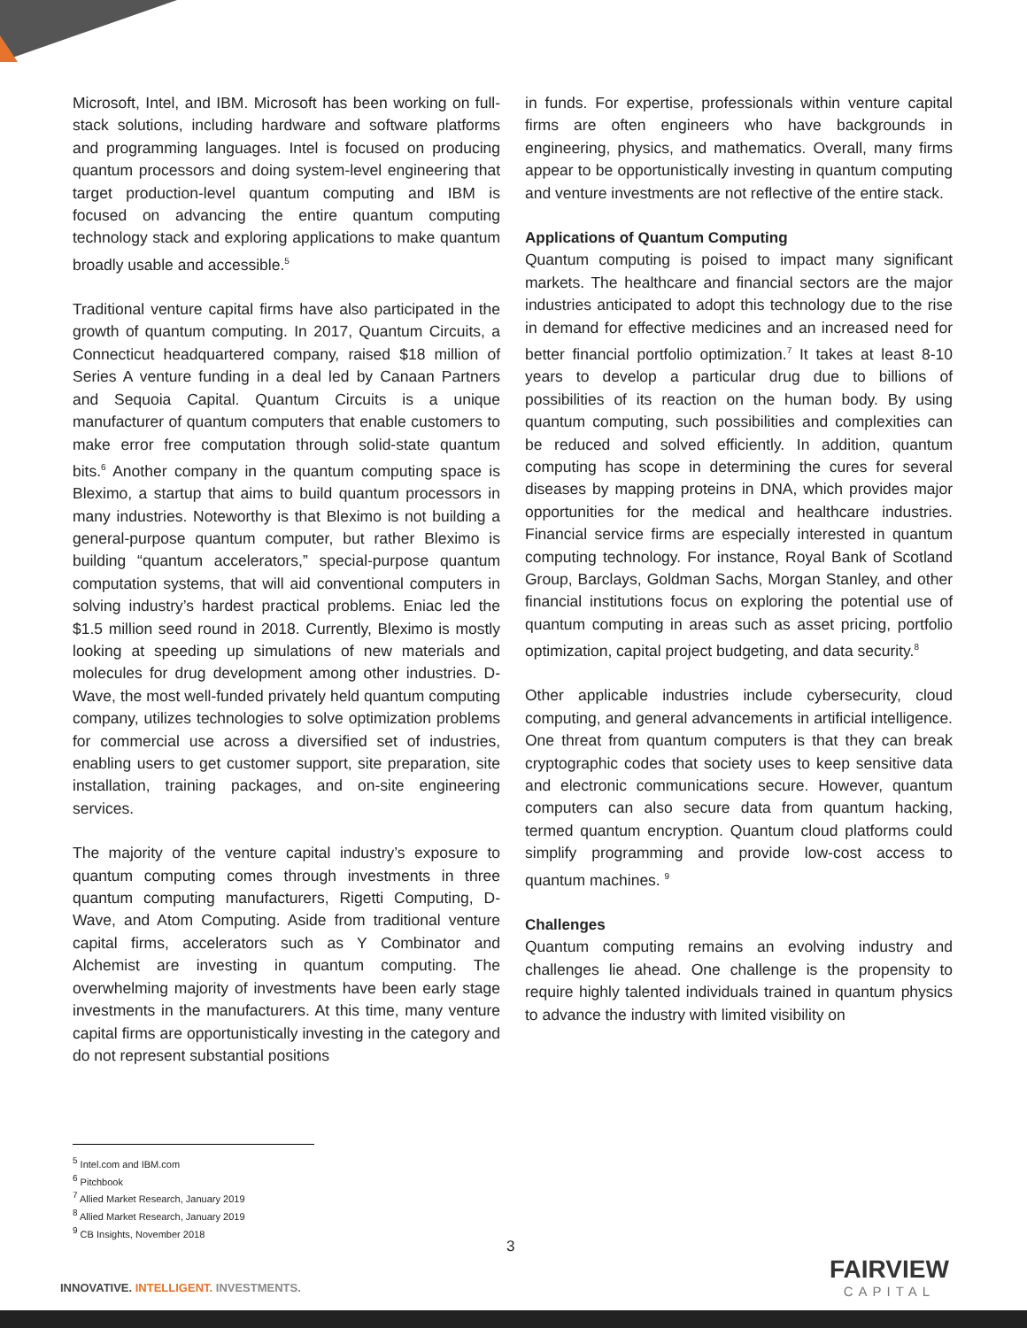Microsoft, Intel, and IBM. Microsoft has been working on full-stack solutions, including hardware and software platforms and programming languages. Intel is focused on producing quantum processors and doing system-level engineering that target production-level quantum computing and IBM is focused on advancing the entire quantum computing technology stack and exploring applications to make quantum broadly usable and accessible.<sup>5</sup>
Traditional venture capital firms have also participated in the growth of quantum computing. In 2017, Quantum Circuits, a Connecticut headquartered company, raised $18 million of Series A venture funding in a deal led by Canaan Partners and Sequoia Capital. Quantum Circuits is a unique manufacturer of quantum computers that enable customers to make error free computation through solid-state quantum bits.<sup>6</sup> Another company in the quantum computing space is Bleximo, a startup that aims to build quantum processors in many industries. Noteworthy is that Bleximo is not building a general-purpose quantum computer, but rather Bleximo is building “quantum accelerators,” special-purpose quantum computation systems, that will aid conventional computers in solving industry’s hardest practical problems. Eniac led the $1.5 million seed round in 2018. Currently, Bleximo is mostly looking at speeding up simulations of new materials and molecules for drug development among other industries. D-Wave, the most well-funded privately held quantum computing company, utilizes technologies to solve optimization problems for commercial use across a diversified set of industries, enabling users to get customer support, site preparation, site installation, training packages, and on-site engineering services.
The majority of the venture capital industry’s exposure to quantum computing comes through investments in three quantum computing manufacturers, Rigetti Computing, D-Wave, and Atom Computing. Aside from traditional venture capital firms, accelerators such as Y Combinator and Alchemist are investing in quantum computing. The overwhelming majority of investments have been early stage investments in the manufacturers. At this time, many venture capital firms are opportunistically investing in the category and do not represent substantial positions
in funds. For expertise, professionals within venture capital firms are often engineers who have backgrounds in engineering, physics, and mathematics. Overall, many firms appear to be opportunistically investing in quantum computing and venture investments are not reflective of the entire stack.
Applications of Quantum Computing
Quantum computing is poised to impact many significant markets. The healthcare and financial sectors are the major industries anticipated to adopt this technology due to the rise in demand for effective medicines and an increased need for better financial portfolio optimization.<sup>7</sup> It takes at least 8-10 years to develop a particular drug due to billions of possibilities of its reaction on the human body. By using quantum computing, such possibilities and complexities can be reduced and solved efficiently. In addition, quantum computing has scope in determining the cures for several diseases by mapping proteins in DNA, which provides major opportunities for the medical and healthcare industries. Financial service firms are especially interested in quantum computing technology. For instance, Royal Bank of Scotland Group, Barclays, Goldman Sachs, Morgan Stanley, and other financial institutions focus on exploring the potential use of quantum computing in areas such as asset pricing, portfolio optimization, capital project budgeting, and data security.<sup>8</sup>
Other applicable industries include cybersecurity, cloud computing, and general advancements in artificial intelligence. One threat from quantum computers is that they can break cryptographic codes that society uses to keep sensitive data and electronic communications secure. However, quantum computers can also secure data from quantum hacking, termed quantum encryption. Quantum cloud platforms could simplify programming and provide low-cost access to quantum machines. <sup>9</sup>
Challenges
Quantum computing remains an evolving industry and challenges lie ahead. One challenge is the propensity to require highly talented individuals trained in quantum physics to advance the industry with limited visibility on
<sup>5</sup> Intel.com and IBM.com
<sup>6</sup> Pitchbook
<sup>7</sup> Allied Market Research, January 2019
<sup>8</sup> Allied Market Research, January 2019
<sup>9</sup> CB Insights, November 2018
3
INNOVATIVE. INTELLIGENT. INVESTMENTS.
FAIRVIEW
CAPITAL